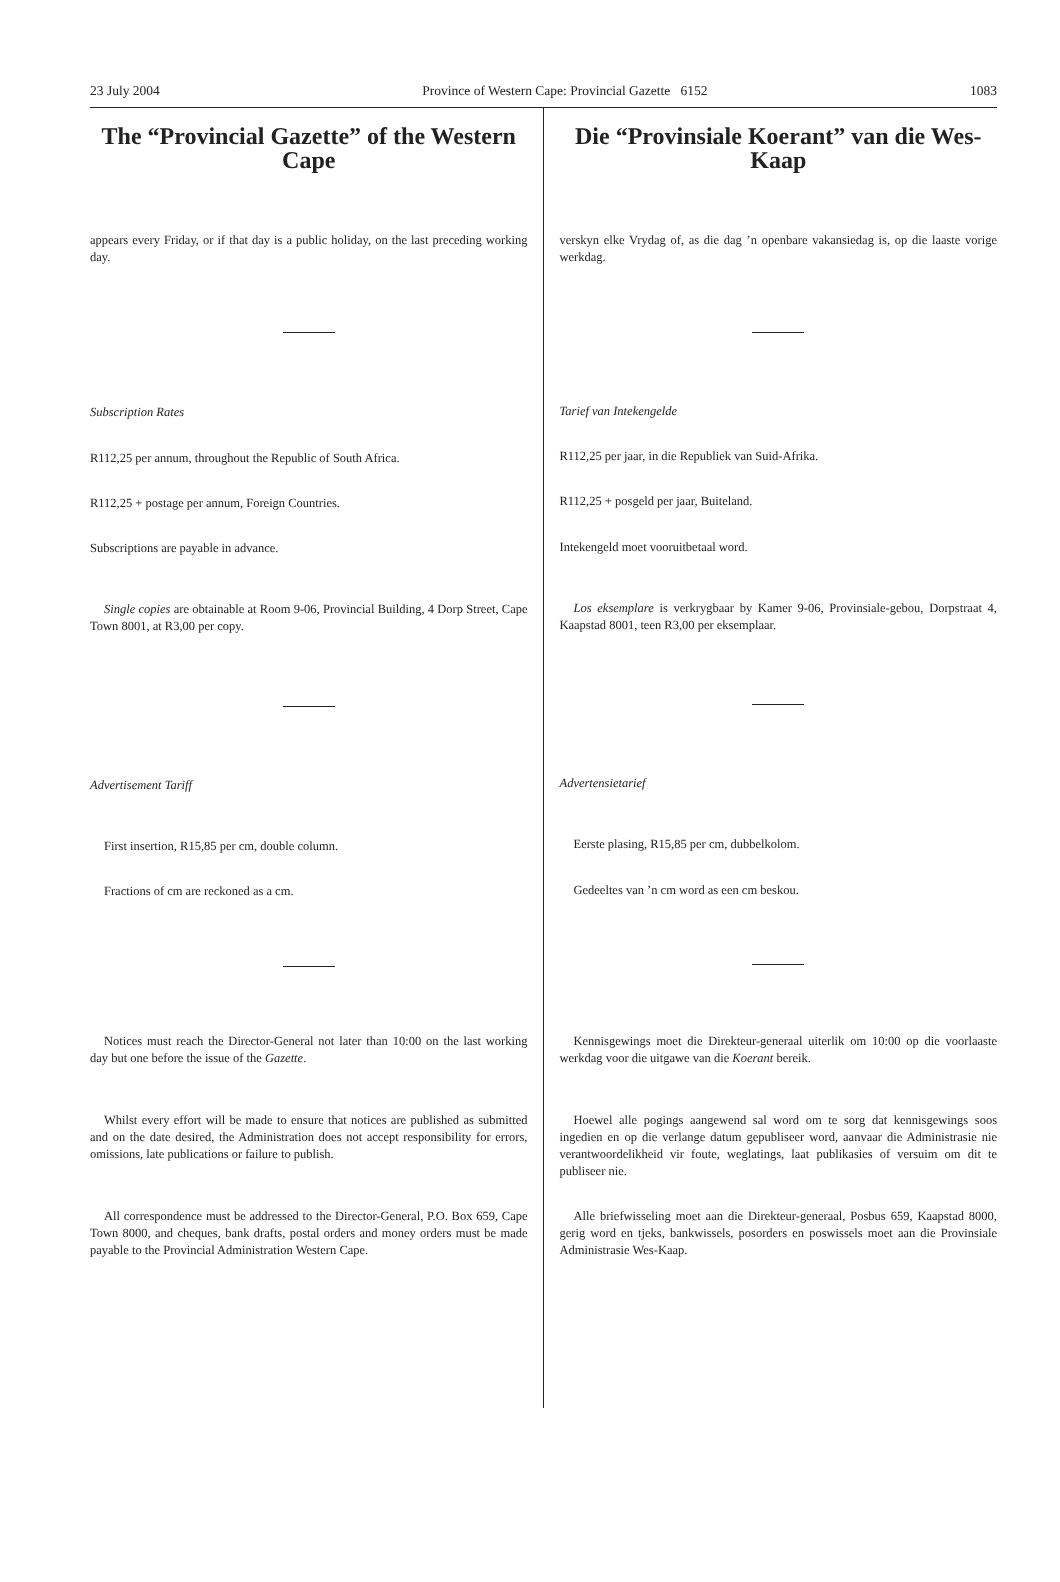23 July 2004 Province of Western Cape: Provincial Gazette 6152 1083
The “Provincial Gazette” of the Western Cape
appears every Friday, or if that day is a public holiday, on the last preceding working day.
Subscription Rates
R112,25 per annum, throughout the Republic of South Africa.
R112,25 + postage per annum, Foreign Countries.
Subscriptions are payable in advance.
Single copies are obtainable at Room 9-06, Provincial Building, 4 Dorp Street, Cape Town 8001, at R3,00 per copy.
Advertisement Tariff
First insertion, R15,85 per cm, double column.
Fractions of cm are reckoned as a cm.
Notices must reach the Director-General not later than 10:00 on the last working day but one before the issue of the Gazette.
Whilst every effort will be made to ensure that notices are published as submitted and on the date desired, the Administration does not accept responsibility for errors, omissions, late publications or failure to publish.
All correspondence must be addressed to the Director-General, P.O. Box 659, Cape Town 8000, and cheques, bank drafts, postal orders and money orders must be made payable to the Provincial Administration Western Cape.
Die “Provinsiale Koerant” van die Wes-Kaap
verskyn elke Vrydag of, as die dag ’n openbare vakansiedag is, op die laaste vorige werkdag.
Tarief van Intekengelde
R112,25 per jaar, in die Republiek van Suid-Afrika.
R112,25 + posgeld per jaar, Buiteland.
Intekengeld moet vooruitbetaal word.
Los eksemplare is verkrygbaar by Kamer 9-06, Provinsiale-gebou, Dorpstraat 4, Kaapstad 8001, teen R3,00 per eksemplaar.
Advertensietarief
Eerste plasing, R15,85 per cm, dubbelkolom.
Gedeeltes van ’n cm word as een cm beskou.
Kennisgewings moet die Direkteur-generaal uiterlik om 10:00 op die voorlaaste werkdag voor die uitgawe van die Koerant bereik.
Hoewel alle pogings aangewend sal word om te sorg dat kennisgewings soos ingedien en op die verlange datum gepubliseer word, aanvaar die Administrasie nie verantwoordelikheid vir foute, weglatings, laat publikasies of versuim om dit te publiseer nie.
Alle briefwisseling moet aan die Direkteur-generaal, Posbus 659, Kaapstad 8000, gerig word en tjeks, bankwissels, posorders en poswissels moet aan die Provinsiale Administrasie Wes-Kaap.